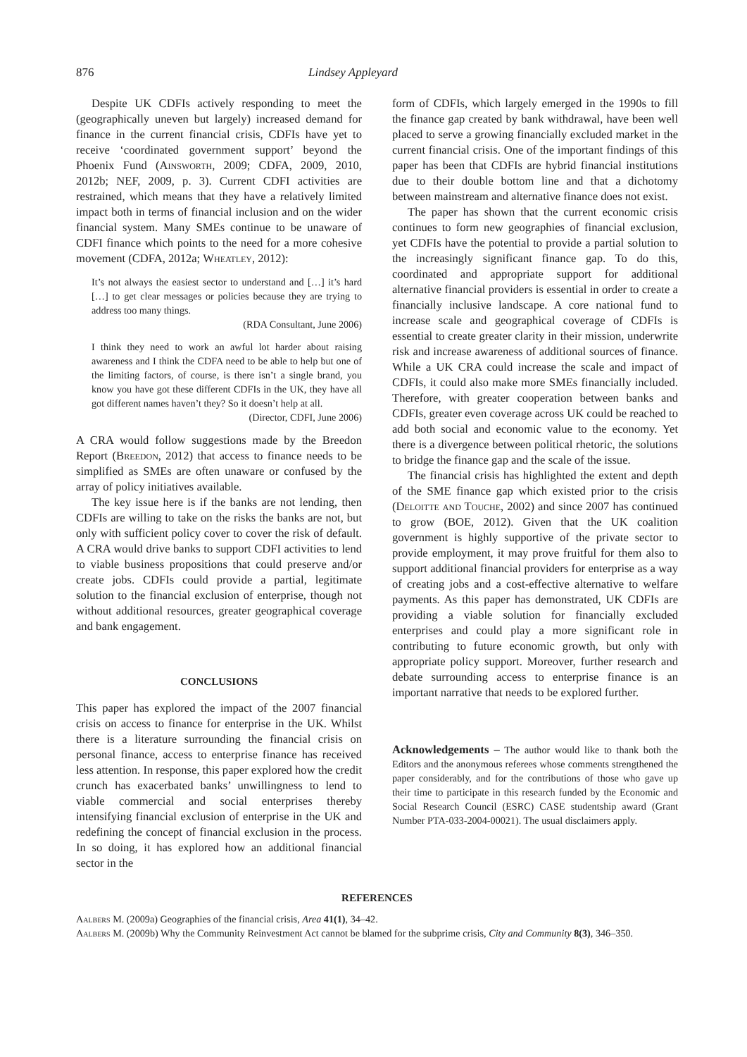876 Lindsey Appleyard
Despite UK CDFIs actively responding to meet the (geographically uneven but largely) increased demand for finance in the current financial crisis, CDFIs have yet to receive ‘coordinated government support’ beyond the Phoenix Fund (Ainsworth, 2009; CDFA, 2009, 2010, 2012b; NEF, 2009, p. 3). Current CDFI activities are restrained, which means that they have a relatively limited impact both in terms of financial inclusion and on the wider financial system. Many SMEs continue to be unaware of CDFI finance which points to the need for a more cohesive movement (CDFA, 2012a; Wheatley, 2012):
It’s not always the easiest sector to understand and […] it’s hard […] to get clear messages or policies because they are trying to address too many things.
(RDA Consultant, June 2006)
I think they need to work an awful lot harder about raising awareness and I think the CDFA need to be able to help but one of the limiting factors, of course, is there isn’t a single brand, you know you have got these different CDFIs in the UK, they have all got different names haven’t they? So it doesn’t help at all.
(Director, CDFI, June 2006)
A CRA would follow suggestions made by the Breedon Report (Breedon, 2012) that access to finance needs to be simplified as SMEs are often unaware or confused by the array of policy initiatives available.
The key issue here is if the banks are not lending, then CDFIs are willing to take on the risks the banks are not, but only with sufficient policy cover to cover the risk of default. A CRA would drive banks to support CDFI activities to lend to viable business propositions that could preserve and/or create jobs. CDFIs could provide a partial, legitimate solution to the financial exclusion of enterprise, though not without additional resources, greater geographical coverage and bank engagement.
CONCLUSIONS
This paper has explored the impact of the 2007 financial crisis on access to finance for enterprise in the UK. Whilst there is a literature surrounding the financial crisis on personal finance, access to enterprise finance has received less attention. In response, this paper explored how the credit crunch has exacerbated banks’ unwillingness to lend to viable commercial and social enterprises thereby intensifying financial exclusion of enterprise in the UK and redefining the concept of financial exclusion in the process. In so doing, it has explored how an additional financial sector in the
form of CDFIs, which largely emerged in the 1990s to fill the finance gap created by bank withdrawal, have been well placed to serve a growing financially excluded market in the current financial crisis. One of the important findings of this paper has been that CDFIs are hybrid financial institutions due to their double bottom line and that a dichotomy between mainstream and alternative finance does not exist.
The paper has shown that the current economic crisis continues to form new geographies of financial exclusion, yet CDFIs have the potential to provide a partial solution to the increasingly significant finance gap. To do this, coordinated and appropriate support for additional alternative financial providers is essential in order to create a financially inclusive landscape. A core national fund to increase scale and geographical coverage of CDFIs is essential to create greater clarity in their mission, underwrite risk and increase awareness of additional sources of finance. While a UK CRA could increase the scale and impact of CDFIs, it could also make more SMEs financially included. Therefore, with greater cooperation between banks and CDFIs, greater even coverage across UK could be reached to add both social and economic value to the economy. Yet there is a divergence between political rhetoric, the solutions to bridge the finance gap and the scale of the issue.
The financial crisis has highlighted the extent and depth of the SME finance gap which existed prior to the crisis (Deloitte and Touche, 2002) and since 2007 has continued to grow (BOE, 2012). Given that the UK coalition government is highly supportive of the private sector to provide employment, it may prove fruitful for them also to support additional financial providers for enterprise as a way of creating jobs and a cost-effective alternative to welfare payments. As this paper has demonstrated, UK CDFIs are providing a viable solution for financially excluded enterprises and could play a more significant role in contributing to future economic growth, but only with appropriate policy support. Moreover, further research and debate surrounding access to enterprise finance is an important narrative that needs to be explored further.
Acknowledgements – The author would like to thank both the Editors and the anonymous referees whose comments strengthened the paper considerably, and for the contributions of those who gave up their time to participate in this research funded by the Economic and Social Research Council (ESRC) CASE studentship award (Grant Number PTA-033-2004-00021). The usual disclaimers apply.
REFERENCES
Aalbers M. (2009a) Geographies of the financial crisis, Area 41(1), 34–42.
Aalbers M. (2009b) Why the Community Reinvestment Act cannot be blamed for the subprime crisis, City and Community 8(3), 346–350.